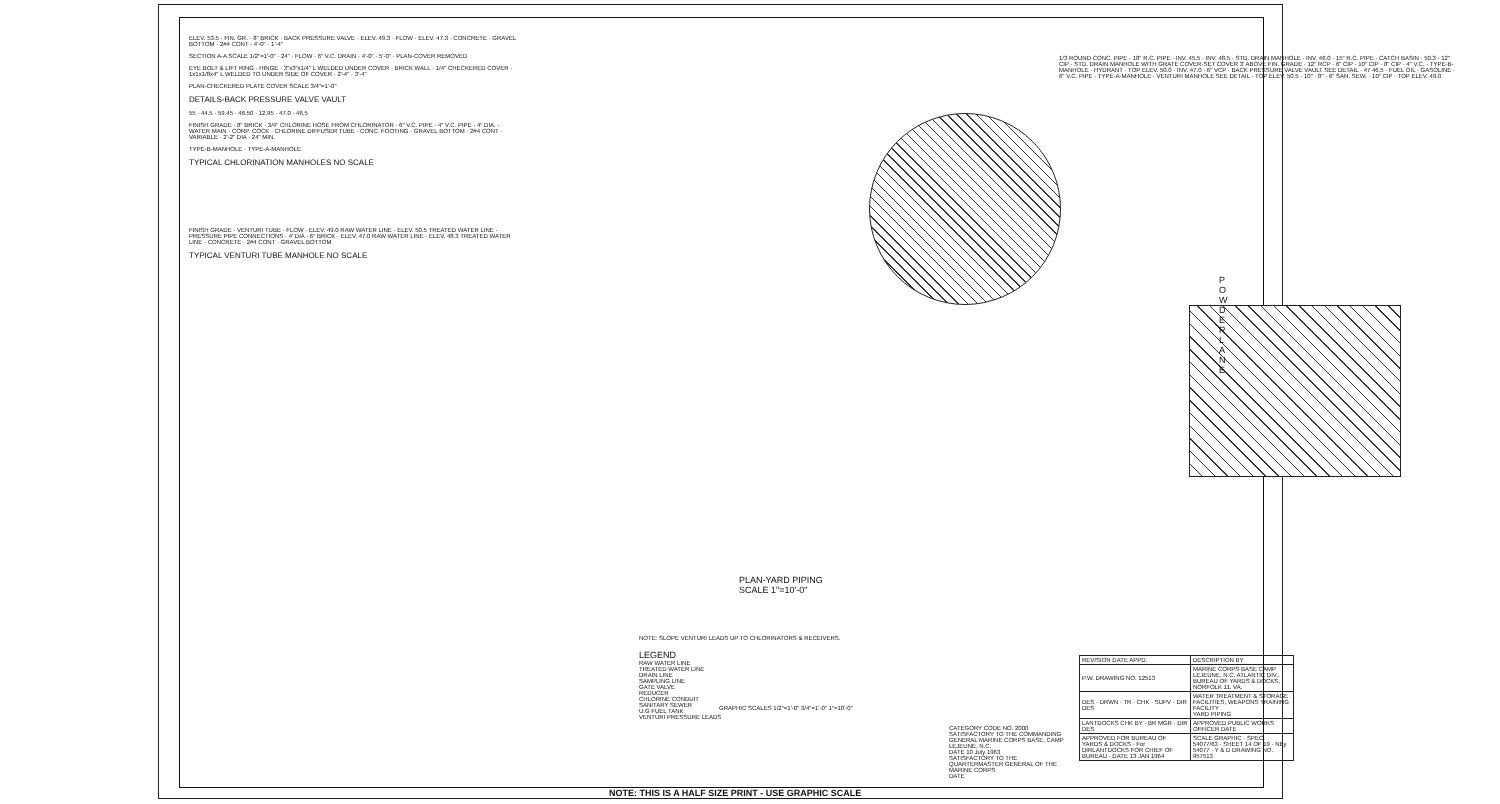ELEV. 53.5 · FIN. GR. · 8" BRICK · BACK PRESSURE VALVE · ELEV. 49.3 · FLOW · ELEV. 47.3 · CONCRETE · GRAVEL BOTTOM · 2#4 CONT · 4'-0" · 1'-4"
SECTION A-A SCALE 1/2"=1'-0" · 24" · FLOW · 6" V.C. DRAIN · 4'-0" · 5'-0" · PLAN-COVER REMOVED
EYE BOLT & LIFT RING · HINGE · 3"x3"x1/4" L WELDED UNDER COVER · BRICK WALL · 1/4" CHECKERED COVER · 1x1x1/8x4" L WELDED TO UNDER SIDE OF COVER · 2'-4" · 3'-4"
PLAN-CHECKERED PLATE COVER SCALE 3/4"=1'-0"
DETAILS-BACK PRESSURE VALVE VAULT
55 · 44.5 · 59.45 · 46.50 · 12.95 · 47.0 · 46.5
FINISH GRADE · 8" BRICK · 3/4" CHLORINE HOSE FROM CHLORINATOR · 6" V.C. PIPE · 4" V.C. PIPE · 4" DIA. · WATER MAIN · CORP. COCK · CHLORINE DIFFUSER TUBE · CONC. FOOTING · GRAVEL BOTTOM · 2#4 CONT · VARIABLE · 2'-2" DIA · 24" MIN.
TYPE-B-MANHOLE · TYPE-A-MANHOLE
TYPICAL CHLORINATION MANHOLES NO SCALE
FINISH GRADE · VENTURI TUBE · FLOW · ELEV. 49.0 RAW WATER LINE · ELEV. 50.5 TREATED WATER LINE · PRESSURE PIPE CONNECTIONS · 4' DIA · 6" BRICK · ELEV. 47.0 RAW WATER LINE · ELEV. 48.3 TREATED WATER LINE · CONCRETE · 2#4 CONT · GRAVEL BOTTOM
TYPICAL VENTURI TUBE MANHOLE NO SCALE
1/3 ROUND CONC. PIPE · 18" R.C. PIPE · INV. 45.5 · INV. 48.5 · STD. DRAIN MANHOLE · INV. 46.0 · 15" R.C. PIPE · CATCH BASIN · 50.3 · 12" CIP · STD. DRAIN MANHOLE WITH GRATE COVER-SET COVER 3' ABOVE FIN. GRADE · 12" RCP · 6" CIP · 10" CIP · 8" CIP · 4" V.C. · TYPE-B-MANHOLE · HYDRANT · TOP ELEV. 50.0 · INV. 47.0 · 6" VCP · BACK PRESSURE VALVE VAULT SEE DETAIL · 47 46.5 · FUEL OIL · GASOLINE · 6" V.C. PIPE · TYPE-A-MANHOLE · VENTURI MANHOLE SEE DETAIL · TOP ELEV. 50.5 · 10" · 8" · 6" SAN. SEW. · 10" CIP · TOP ELEV. 49.0
PLAN-YARD PIPING
SCALE 1"=10'-0"
NOTE: SLOPE VENTURI LEADS UP TO CHLORINATORS & RECEIVERS.
POWDER LANE
LEGEND
RAW WATER LINE
TREATED WATER LINE
DRAIN LINE
SAMPLING LINE
GATE VALVE
REDUCER
CHLORINE CONDUIT
SANITARY SEWER
U.G FUEL TANK
VENTURI PRESSURE LEADS
GRAPHIC SCALES 1/2"=1'-0" 3/4"=1'-0" 1"=10'-0"
CATEGORY CODE NO. 2000
SATISFACTORY TO THE COMMANDING GENERAL MARINE CORPS BASE, CAMP LEJEUNE, N.C.
DATE 10 July 1963
SATISFACTORY TO THE QUARTERMASTER GENERAL OF THE MARINE CORPS
DATE
| REVISION DATE APPD. | DESCRIPTION BY |
| P.W. DRAWING NO. 12513 | MARINE CORPS BASE CAMP LEJEUNE, N.C. ATLANTIC DIV., BUREAU OF YARDS & DOCKS, NORFOLK 11, VA. |
| DES · DRWN · TR · CHK · SUPV · DIR DES | WATER TREATMENT & STORAGE FACILITIES, WEAPONS TRAINING FACILITY YARD PIPING |
| LANTDOCKS CHK BY · BR MGR · DIR DES | APPROVED PUBLIC WORKS OFFICER DATE |
| APPROVED FOR BUREAU OF YARDS & DOCKS · For DIRLANTDOCKS FOR CHIEF OF BUREAU · DATE 13 JAN 1964 | SCALE GRAPHIC · SPEC. 54077/63 · SHEET 14 OF 19 · NBy 54077 · Y & D DRAWING NO. 957513 |
NOTE: THIS IS A HALF SIZE PRINT - USE GRAPHIC SCALE